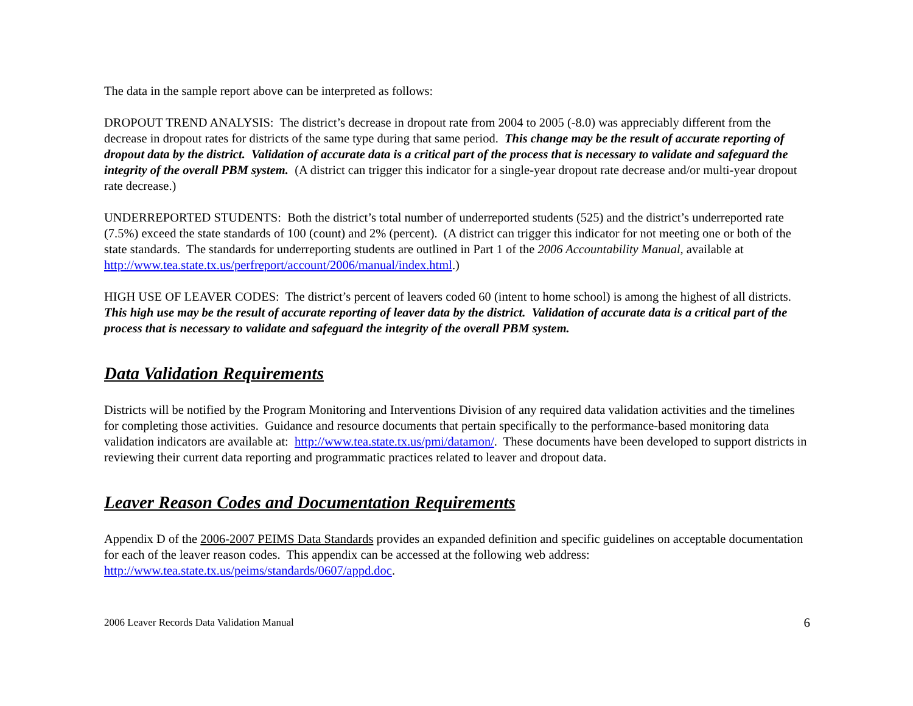The data in the sample report above can be interpreted as follows:
DROPOUT TREND ANALYSIS: The district’s decrease in dropout rate from 2004 to 2005 (-8.0) was appreciably different from the decrease in dropout rates for districts of the same type during that same period. This change may be the result of accurate reporting of dropout data by the district. Validation of accurate data is a critical part of the process that is necessary to validate and safeguard the integrity of the overall PBM system. (A district can trigger this indicator for a single-year dropout rate decrease and/or multi-year dropout rate decrease.)
UNDERREPORTED STUDENTS: Both the district’s total number of underreported students (525) and the district’s underreported rate (7.5%) exceed the state standards of 100 (count) and 2% (percent). (A district can trigger this indicator for not meeting one or both of the state standards. The standards for underreporting students are outlined in Part 1 of the 2006 Accountability Manual, available at http://www.tea.state.tx.us/perfreport/account/2006/manual/index.html.)
HIGH USE OF LEAVER CODES: The district’s percent of leavers coded 60 (intent to home school) is among the highest of all districts. This high use may be the result of accurate reporting of leaver data by the district. Validation of accurate data is a critical part of the process that is necessary to validate and safeguard the integrity of the overall PBM system.
Data Validation Requirements
Districts will be notified by the Program Monitoring and Interventions Division of any required data validation activities and the timelines for completing those activities. Guidance and resource documents that pertain specifically to the performance-based monitoring data validation indicators are available at: http://www.tea.state.tx.us/pmi/datamon/. These documents have been developed to support districts in reviewing their current data reporting and programmatic practices related to leaver and dropout data.
Leaver Reason Codes and Documentation Requirements
Appendix D of the 2006-2007 PEIMS Data Standards provides an expanded definition and specific guidelines on acceptable documentation for each of the leaver reason codes. This appendix can be accessed at the following web address: http://www.tea.state.tx.us/peims/standards/0607/appd.doc.
2006 Leaver Records Data Validation Manual 6